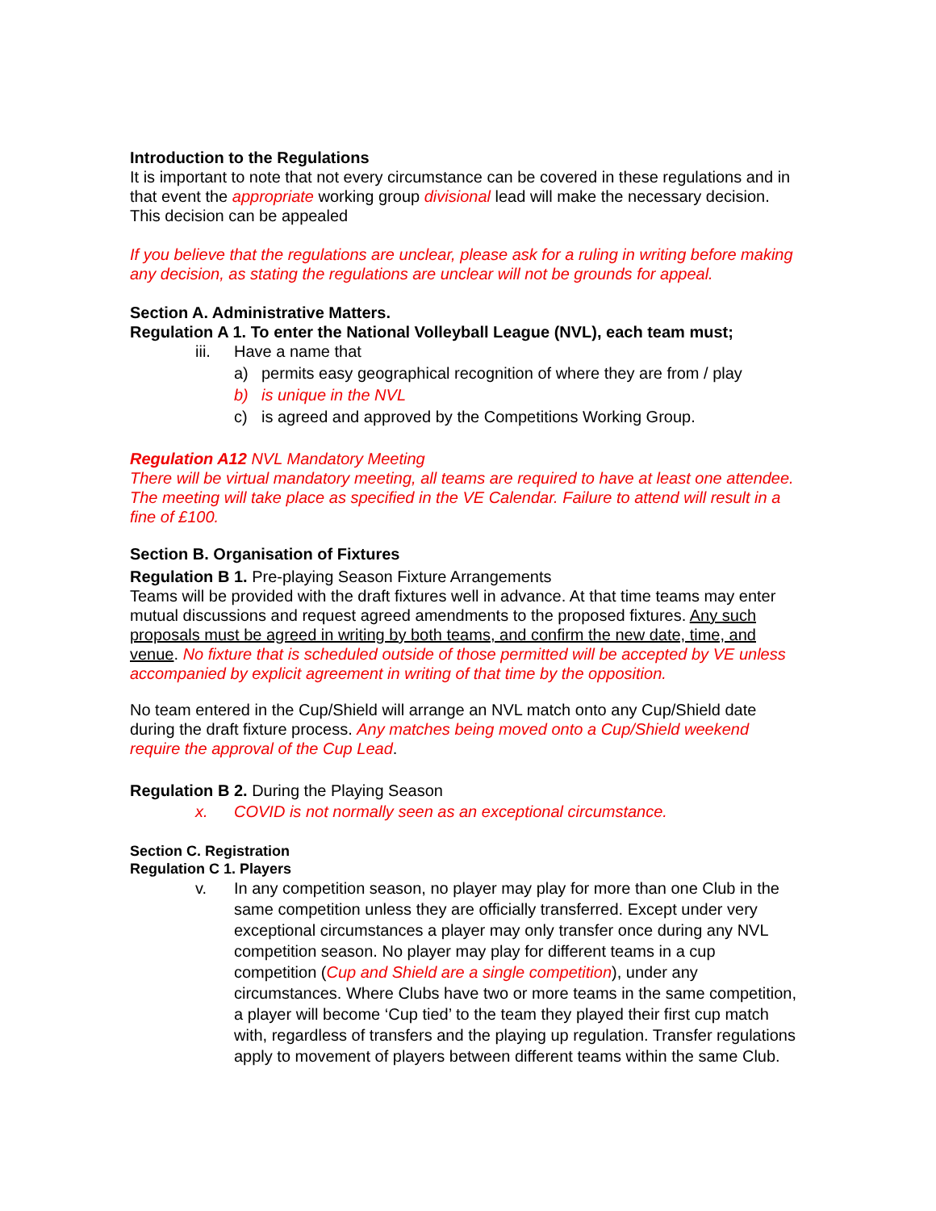Introduction to the Regulations
It is important to note that not every circumstance can be covered in these regulations and in that event the appropriate working group divisional lead will make the necessary decision. This decision can be appealed
If you believe that the regulations are unclear, please ask for a ruling in writing before making any decision, as stating the regulations are unclear will not be grounds for appeal.
Section A. Administrative Matters.
Regulation A 1. To enter the National Volleyball League (NVL), each team must;
iii. Have a name that
a) permits easy geographical recognition of where they are from / play
b) is unique in the NVL
c) is agreed and approved by the Competitions Working Group.
Regulation A12 NVL Mandatory Meeting
There will be virtual mandatory meeting, all teams are required to have at least one attendee. The meeting will take place as specified in the VE Calendar. Failure to attend will result in a fine of £100.
Section B. Organisation of Fixtures
Regulation B 1. Pre-playing Season Fixture Arrangements
Teams will be provided with the draft fixtures well in advance. At that time teams may enter mutual discussions and request agreed amendments to the proposed fixtures. Any such proposals must be agreed in writing by both teams, and confirm the new date, time, and venue. No fixture that is scheduled outside of those permitted will be accepted by VE unless accompanied by explicit agreement in writing of that time by the opposition.
No team entered in the Cup/Shield will arrange an NVL match onto any Cup/Shield date during the draft fixture process. Any matches being moved onto a Cup/Shield weekend require the approval of the Cup Lead.
Regulation B 2. During the Playing Season
x. COVID is not normally seen as an exceptional circumstance.
Section C. Registration
Regulation C 1. Players
v. In any competition season, no player may play for more than one Club in the same competition unless they are officially transferred. Except under very exceptional circumstances a player may only transfer once during any NVL competition season. No player may play for different teams in a cup competition (Cup and Shield are a single competition), under any circumstances. Where Clubs have two or more teams in the same competition, a player will become ‘Cup tied’ to the team they played their first cup match with, regardless of transfers and the playing up regulation. Transfer regulations apply to movement of players between different teams within the same Club.